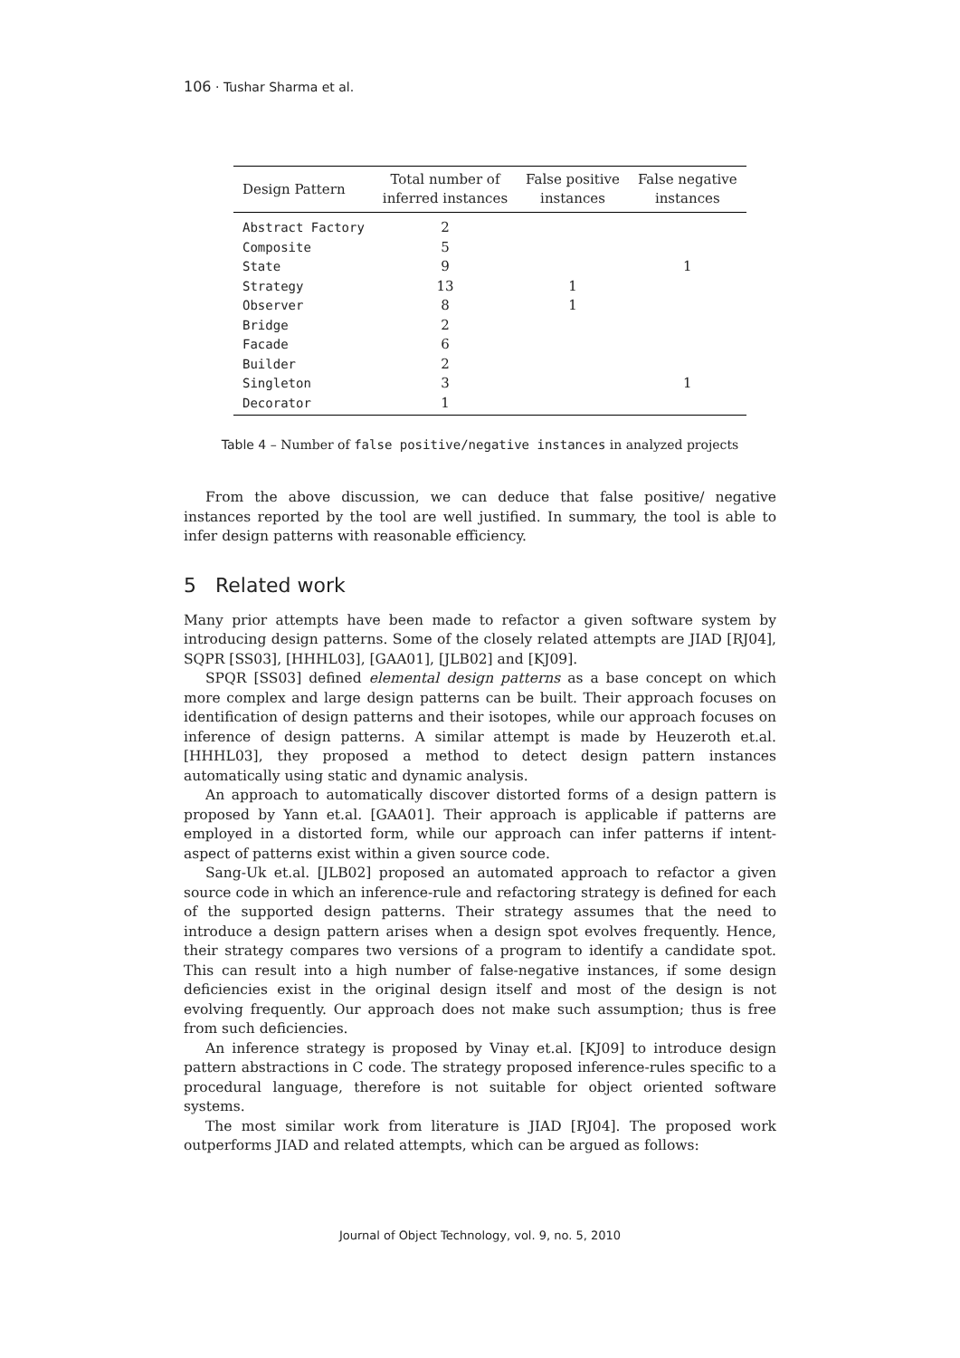106 · Tushar Sharma et al.
| Design Pattern | Total number of inferred instances | False positive instances | False negative instances |
| --- | --- | --- | --- |
| Abstract Factory | 2 | | |
| Composite | 5 | | |
| State | 9 | | 1 |
| Strategy | 13 | 1 | |
| Observer | 8 | 1 | |
| Bridge | 2 | | |
| Facade | 6 | | |
| Builder | 2 | | |
| Singleton | 3 | | 1 |
| Decorator | 1 | | |
Table 4 – Number of false positive/negative instances in analyzed projects
From the above discussion, we can deduce that false positive/ negative instances reported by the tool are well justified. In summary, the tool is able to infer design patterns with reasonable efficiency.
5 Related work
Many prior attempts have been made to refactor a given software system by introducing design patterns. Some of the closely related attempts are JIAD [RJ04], SQPR [SS03], [HHHL03], [GAA01], [JLB02] and [KJ09].
SPQR [SS03] defined elemental design patterns as a base concept on which more complex and large design patterns can be built. Their approach focuses on identification of design patterns and their isotopes, while our approach focuses on inference of design patterns. A similar attempt is made by Heuzeroth et.al. [HHHL03], they proposed a method to detect design pattern instances automatically using static and dynamic analysis.
An approach to automatically discover distorted forms of a design pattern is proposed by Yann et.al. [GAA01]. Their approach is applicable if patterns are employed in a distorted form, while our approach can infer patterns if intent-aspect of patterns exist within a given source code.
Sang-Uk et.al. [JLB02] proposed an automated approach to refactor a given source code in which an inference-rule and refactoring strategy is defined for each of the supported design patterns. Their strategy assumes that the need to introduce a design pattern arises when a design spot evolves frequently. Hence, their strategy compares two versions of a program to identify a candidate spot. This can result into a high number of false-negative instances, if some design deficiencies exist in the original design itself and most of the design is not evolving frequently. Our approach does not make such assumption; thus is free from such deficiencies.
An inference strategy is proposed by Vinay et.al. [KJ09] to introduce design pattern abstractions in C code. The strategy proposed inference-rules specific to a procedural language, therefore is not suitable for object oriented software systems.
The most similar work from literature is JIAD [RJ04]. The proposed work outperforms JIAD and related attempts, which can be argued as follows:
Journal of Object Technology, vol. 9, no. 5, 2010